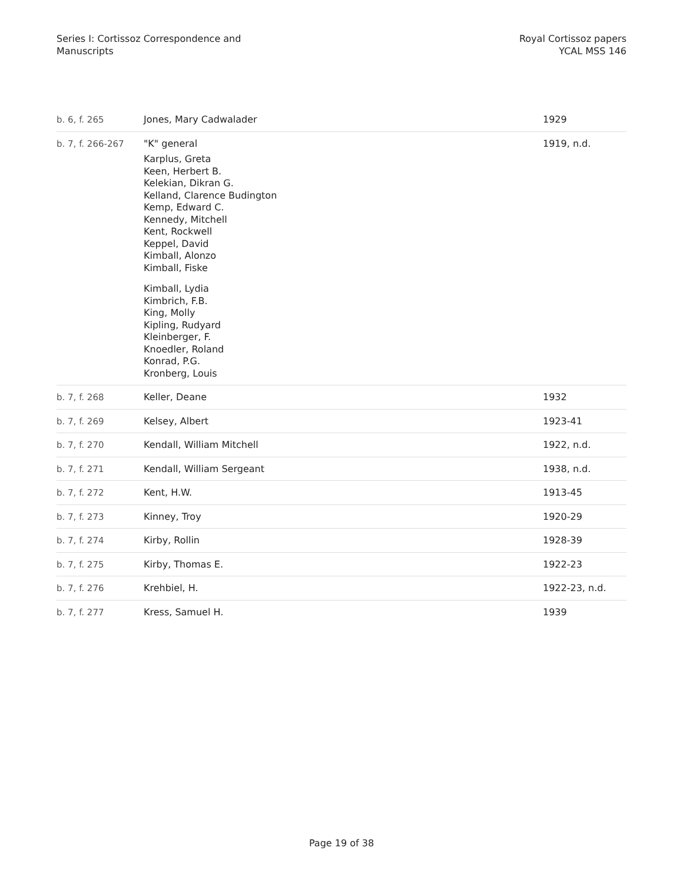Series I: Cortissoz Correspondence and
Manuscripts
Royal Cortissoz papers
YCAL MSS 146
| b. 6, f. 265 | Jones, Mary Cadwalader | 1929 |
| b. 7, f. 266-267 | "K" general Karplus, Greta Keen, Herbert B. Kelekian, Dikran G. Kelland, Clarence Budington Kemp, Edward C. Kennedy, Mitchell Kent, Rockwell Keppel, David Kimball, Alonzo Kimball, Fiske Kimball, Lydia Kimbrich, F.B. King, Molly Kipling, Rudyard Kleinberger, F. Knoedler, Roland Konrad, P.G. Kronberg, Louis | 1919, n.d. |
| b. 7, f. 268 | Keller, Deane | 1932 |
| b. 7, f. 269 | Kelsey, Albert | 1923-41 |
| b. 7, f. 270 | Kendall, William Mitchell | 1922, n.d. |
| b. 7, f. 271 | Kendall, William Sergeant | 1938, n.d. |
| b. 7, f. 272 | Kent, H.W. | 1913-45 |
| b. 7, f. 273 | Kinney, Troy | 1920-29 |
| b. 7, f. 274 | Kirby, Rollin | 1928-39 |
| b. 7, f. 275 | Kirby, Thomas E. | 1922-23 |
| b. 7, f. 276 | Krehbiel, H. | 1922-23, n.d. |
| b. 7, f. 277 | Kress, Samuel H. | 1939 |
Page 19 of 38